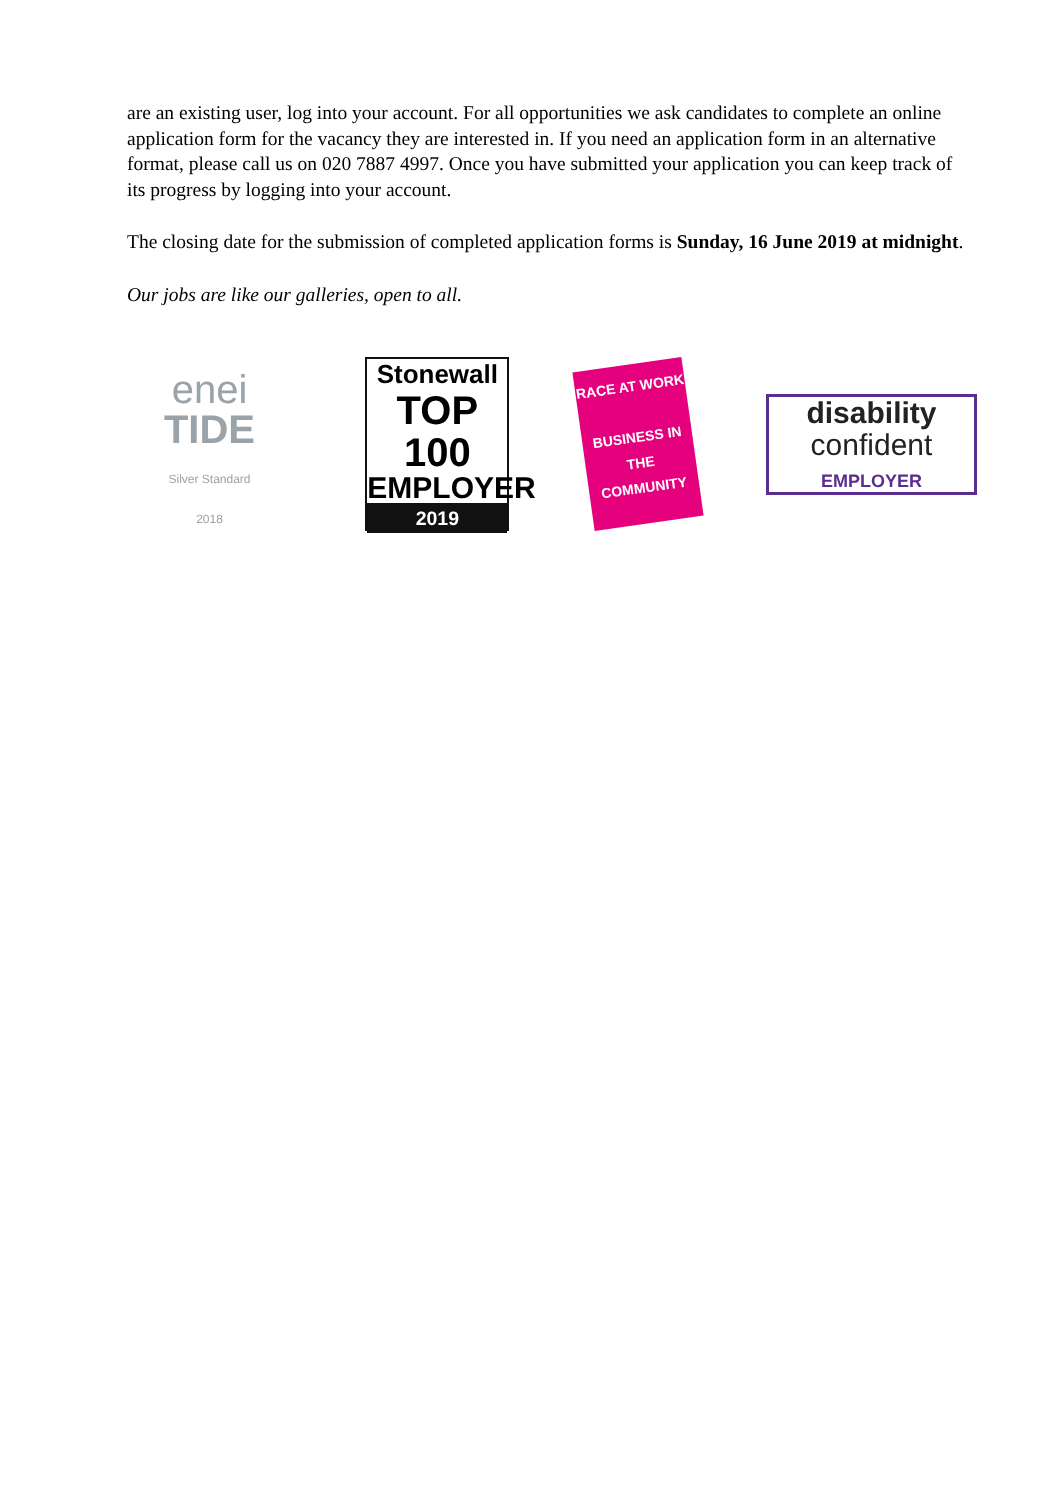are an existing user, log into your account. For all opportunities we ask candidates to complete an online application form for the vacancy they are interested in. If you need an application form in an alternative format, please call us on 020 7887 4997. Once you have submitted your application you can keep track of its progress by logging into your account.
The closing date for the submission of completed application forms is Sunday, 16 June 2019 at midnight.
Our jobs are like our galleries, open to all.
enei
TIDE
Silver Standard
2018
Stonewall
TOP 100
EMPLOYER
2019
RACE AT WORK
BUSINESS IN THE COMMUNITY
disability
confident
EMPLOYER